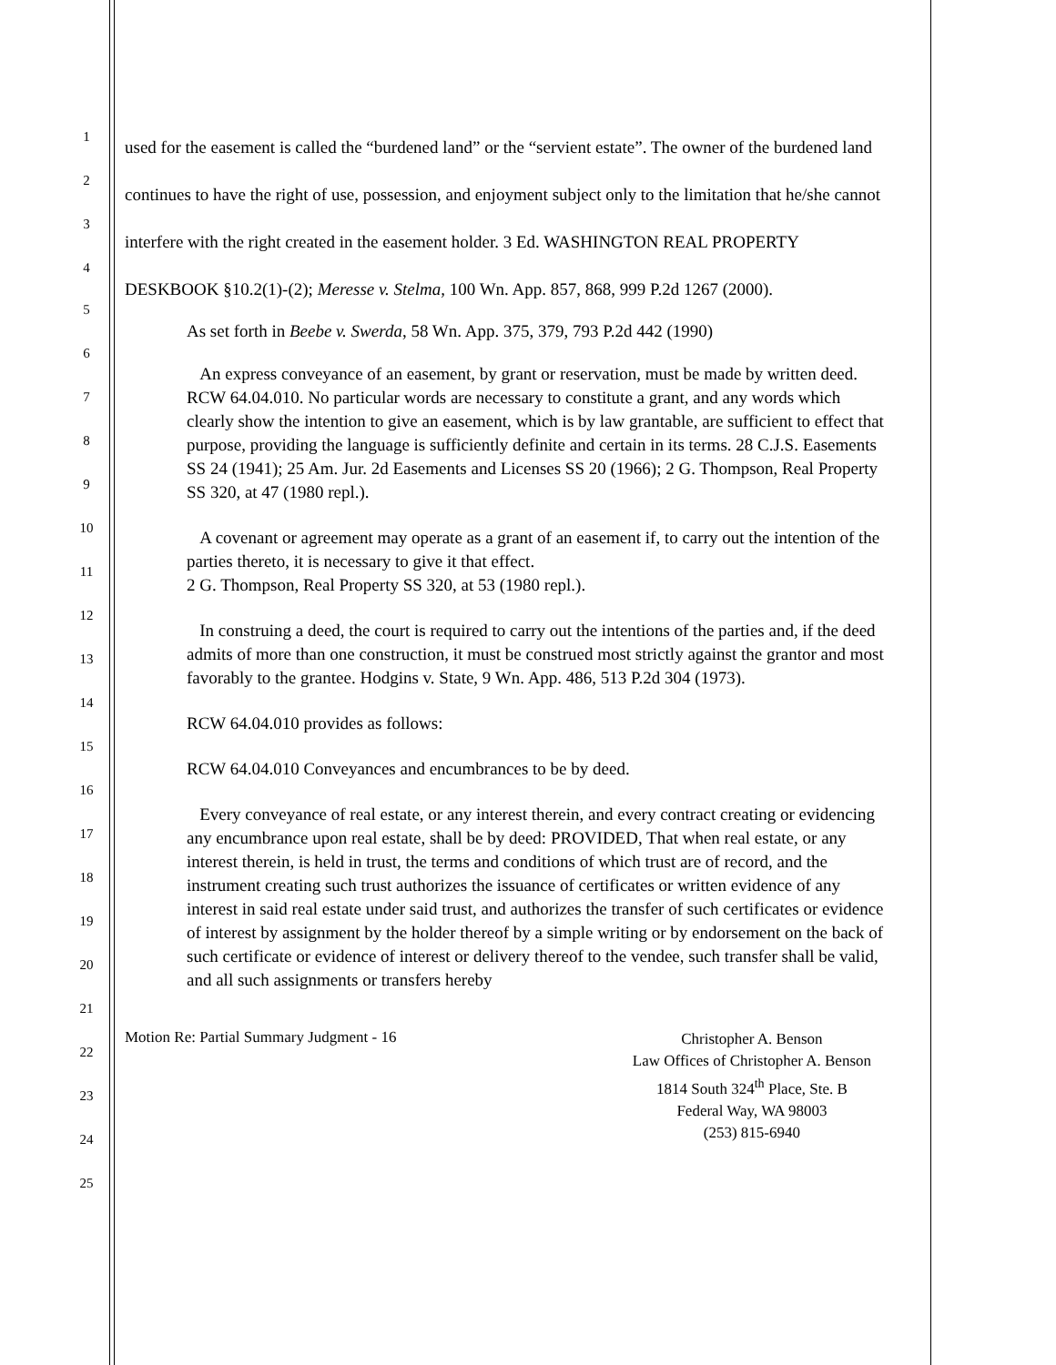1
2
3
4
5
6
7
8
9
10
11
12
13
14
15
16
17
18
19
20
21
22
23
24
25
used for the easement is called the “burdened land” or the “servient estate”. The owner of the burdened land continues to have the right of use, possession, and enjoyment subject only to the limitation that he/she cannot interfere with the right created in the easement holder. 3 Ed. WASHINGTON REAL PROPERTY DESKBOOK §10.2(1)-(2); Meresse v. Stelma, 100 Wn. App. 857, 868, 999 P.2d 1267 (2000).
As set forth in Beebe v. Swerda, 58 Wn. App. 375, 379, 793 P.2d 442 (1990)
An express conveyance of an easement, by grant or reservation, must be made by written deed. RCW 64.04.010. No particular words are necessary to constitute a grant, and any words which clearly show the intention to give an easement, which is by law grantable, are sufficient to effect that purpose, providing the language is sufficiently definite and certain in its terms. 28 C.J.S. Easements SS 24 (1941); 25 Am. Jur. 2d Easements and Licenses SS 20 (1966); 2 G. Thompson, Real Property SS 320, at 47 (1980 repl.).
A covenant or agreement may operate as a grant of an easement if, to carry out the intention of the parties thereto, it is necessary to give it that effect.
2 G. Thompson, Real Property SS 320, at 53 (1980 repl.).
In construing a deed, the court is required to carry out the intentions of the parties and, if the deed admits of more than one construction, it must be construed most strictly against the grantor and most favorably to the grantee. Hodgins v. State, 9 Wn. App. 486, 513 P.2d 304 (1973).
RCW 64.04.010 provides as follows:
RCW 64.04.010 Conveyances and encumbrances to be by deed.
Every conveyance of real estate, or any interest therein, and every contract creating or evidencing any encumbrance upon real estate, shall be by deed: PROVIDED, That when real estate, or any interest therein, is held in trust, the terms and conditions of which trust are of record, and the instrument creating such trust authorizes the issuance of certificates or written evidence of any interest in said real estate under said trust, and authorizes the transfer of such certificates or evidence of interest by assignment by the holder thereof by a simple writing or by endorsement on the back of such certificate or evidence of interest or delivery thereof to the vendee, such transfer shall be valid, and all such assignments or transfers hereby
Motion Re: Partial Summary Judgment - 16
Christopher A. Benson
Law Offices of Christopher A. Benson
1814 South 324<sup>th</sup> Place, Ste. B
Federal Way, WA 98003
(253) 815-6940